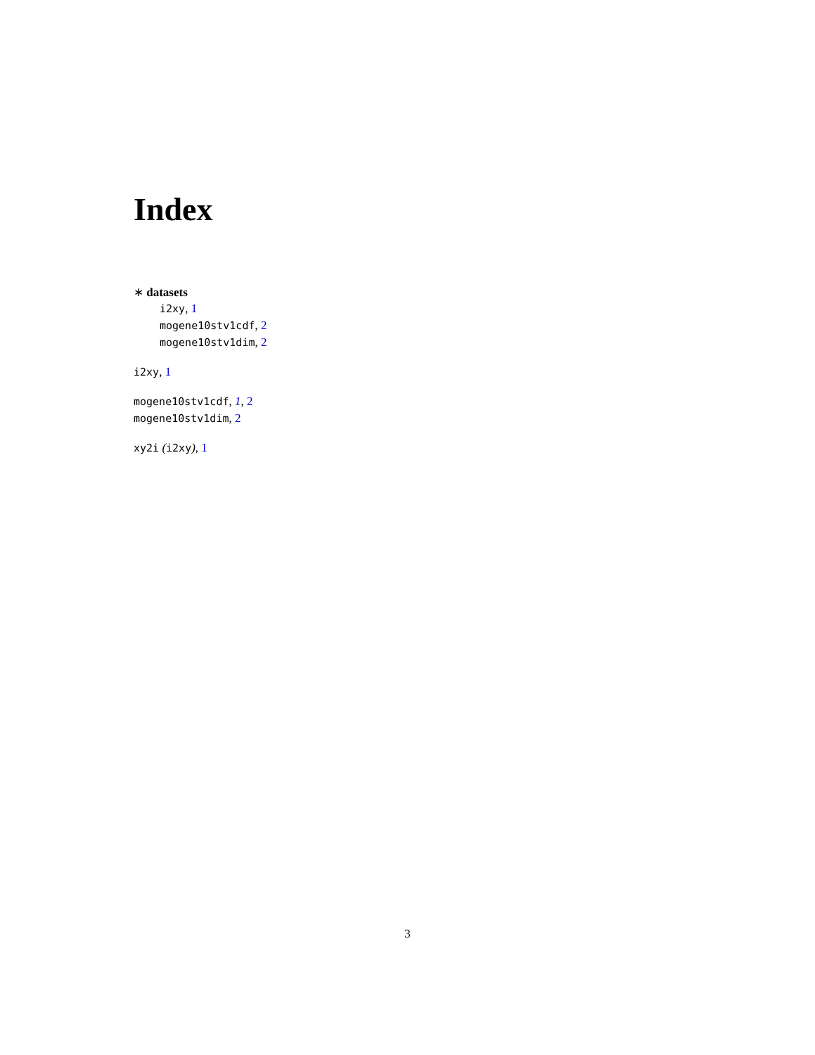Index
∗ datasets
i2xy, 1
mogene10stv1cdf, 2
mogene10stv1dim, 2
i2xy, 1
mogene10stv1cdf, 1, 2
mogene10stv1dim, 2
xy2i (i2xy), 1
3